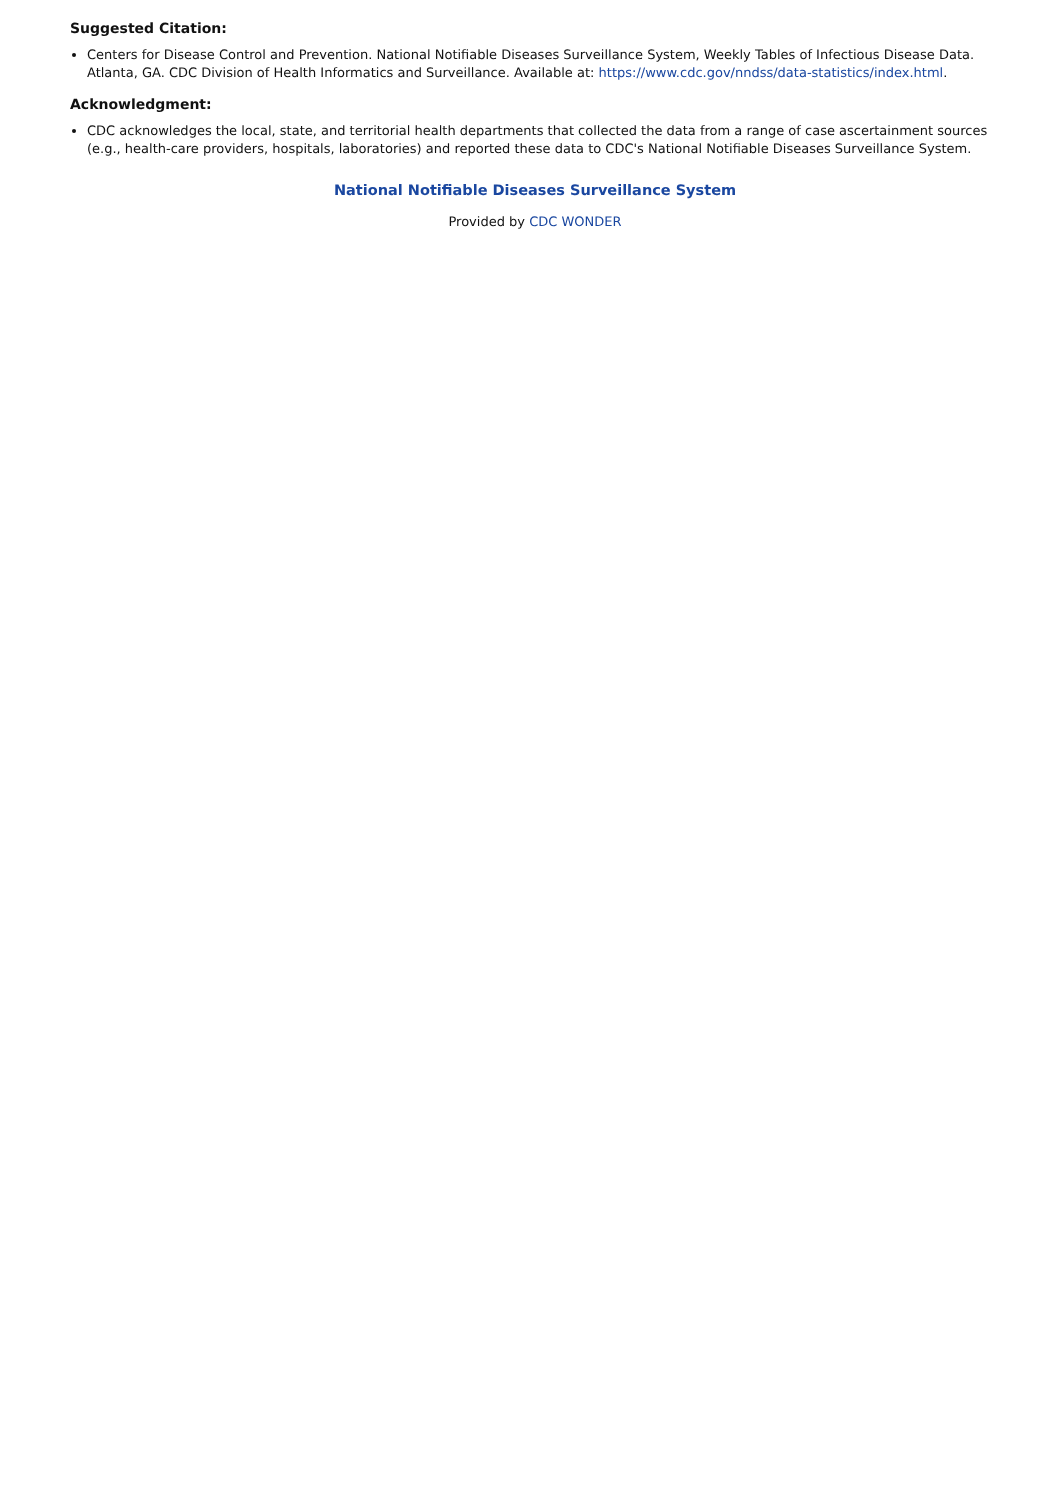Suggested Citation:
Centers for Disease Control and Prevention. National Notifiable Diseases Surveillance System, Weekly Tables of Infectious Disease Data. Atlanta, GA. CDC Division of Health Informatics and Surveillance. Available at: https://www.cdc.gov/nndss/data-statistics/index.html.
Acknowledgment:
CDC acknowledges the local, state, and territorial health departments that collected the data from a range of case ascertainment sources (e.g., health-care providers, hospitals, laboratories) and reported these data to CDC's National Notifiable Diseases Surveillance System.
National Notifiable Diseases Surveillance System
Provided by CDC WONDER